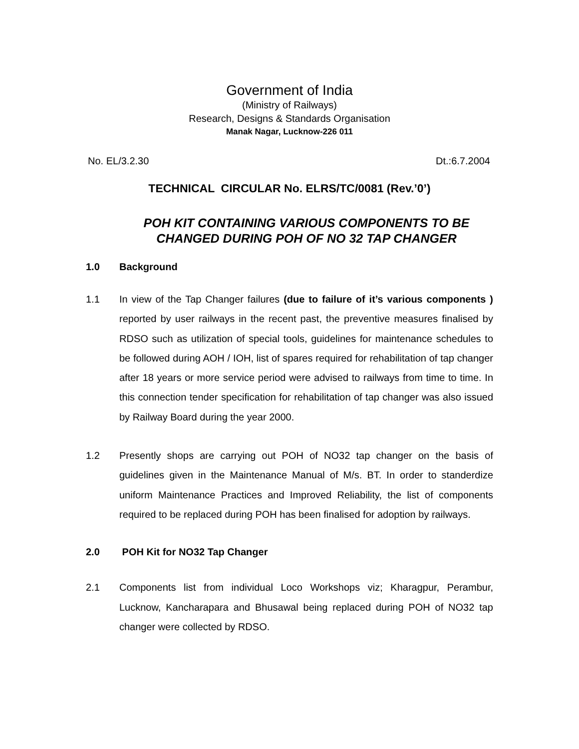Government of India
(Ministry of Railways)
Research, Designs & Standards Organisation
Manak Nagar, Lucknow-226 011
No. EL/3.2.30 Dt.:6.7.2004
TECHNICAL CIRCULAR No. ELRS/TC/0081 (Rev.’0’)
POH KIT CONTAINING VARIOUS COMPONENTS TO BE
CHANGED DURING POH OF NO 32 TAP CHANGER
1.0 Background
1.1 In view of the Tap Changer failures (due to failure of it’s various components ) reported by user railways in the recent past, the preventive measures finalised by RDSO such as utilization of special tools, guidelines for maintenance schedules to be followed during AOH / IOH, list of spares required for rehabilitation of tap changer after 18 years or more service period were advised to railways from time to time. In this connection tender specification for rehabilitation of tap changer was also issued by Railway Board during the year 2000.
1.2 Presently shops are carrying out POH of NO32 tap changer on the basis of guidelines given in the Maintenance Manual of M/s. BT. In order to standerdize uniform Maintenance Practices and Improved Reliability, the list of components required to be replaced during POH has been finalised for adoption by railways.
2.0 POH Kit for NO32 Tap Changer
2.1 Components list from individual Loco Workshops viz; Kharagpur, Perambur, Lucknow, Kancharapara and Bhusawal being replaced during POH of NO32 tap changer were collected by RDSO.